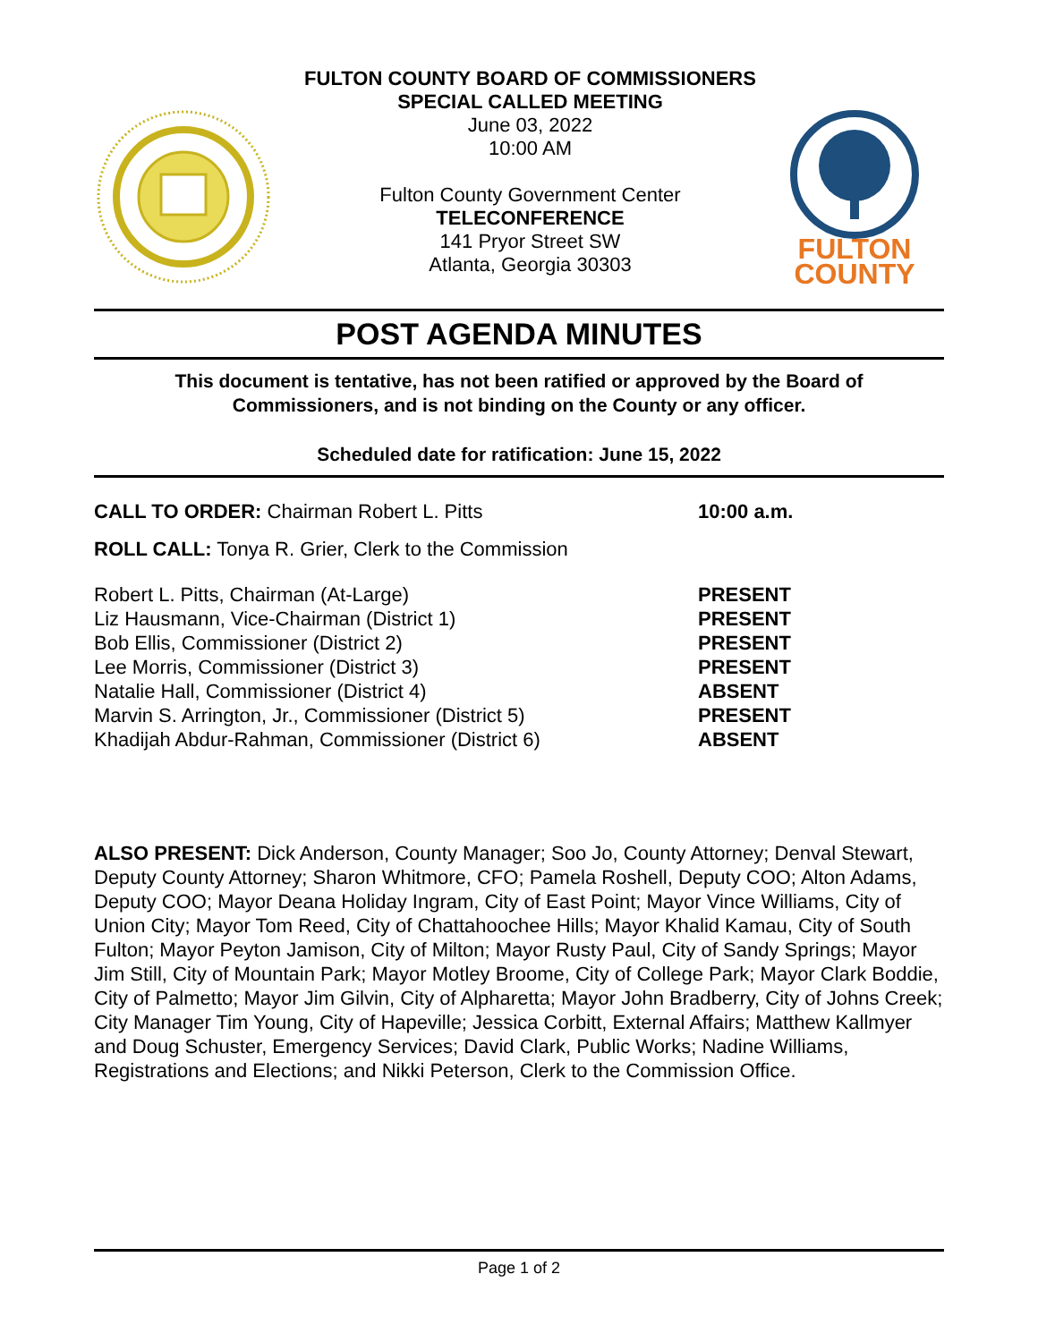FULTON COUNTY BOARD OF COMMISSIONERS
SPECIAL CALLED MEETING
June 03, 2022
10:00 AM
Fulton County Government Center
TELECONFERENCE
141 Pryor Street SW
Atlanta, Georgia 30303
FULTON COUNTY
POST AGENDA MINUTES
This document is tentative, has not been ratified or approved by the Board of
Commissioners, and is not binding on the County or any officer.
Scheduled date for ratification: June 15, 2022
| CALL TO ORDER: Chairman Robert L. Pitts | 10:00 a.m. |
| ROLL CALL: Tonya R. Grier, Clerk to the Commission | |
| Robert L. Pitts, Chairman (At-Large) | PRESENT |
| Liz Hausmann, Vice-Chairman (District 1) | PRESENT |
| Bob Ellis, Commissioner (District 2) | PRESENT |
| Lee Morris, Commissioner (District 3) | PRESENT |
| Natalie Hall, Commissioner (District 4) | ABSENT |
| Marvin S. Arrington, Jr., Commissioner (District 5) | PRESENT |
| Khadijah Abdur-Rahman, Commissioner (District 6) | ABSENT |
ALSO PRESENT: Dick Anderson, County Manager; Soo Jo, County Attorney; Denval Stewart, Deputy County Attorney; Sharon Whitmore, CFO; Pamela Roshell, Deputy COO; Alton Adams, Deputy COO; Mayor Deana Holiday Ingram, City of East Point; Mayor Vince Williams, City of Union City; Mayor Tom Reed, City of Chattahoochee Hills; Mayor Khalid Kamau, City of South Fulton; Mayor Peyton Jamison, City of Milton; Mayor Rusty Paul, City of Sandy Springs; Mayor Jim Still, City of Mountain Park; Mayor Motley Broome, City of College Park; Mayor Clark Boddie, City of Palmetto; Mayor Jim Gilvin, City of Alpharetta; Mayor John Bradberry, City of Johns Creek; City Manager Tim Young, City of Hapeville; Jessica Corbitt, External Affairs; Matthew Kallmyer and Doug Schuster, Emergency Services; David Clark, Public Works; Nadine Williams, Registrations and Elections; and Nikki Peterson, Clerk to the Commission Office.
Page 1 of 2